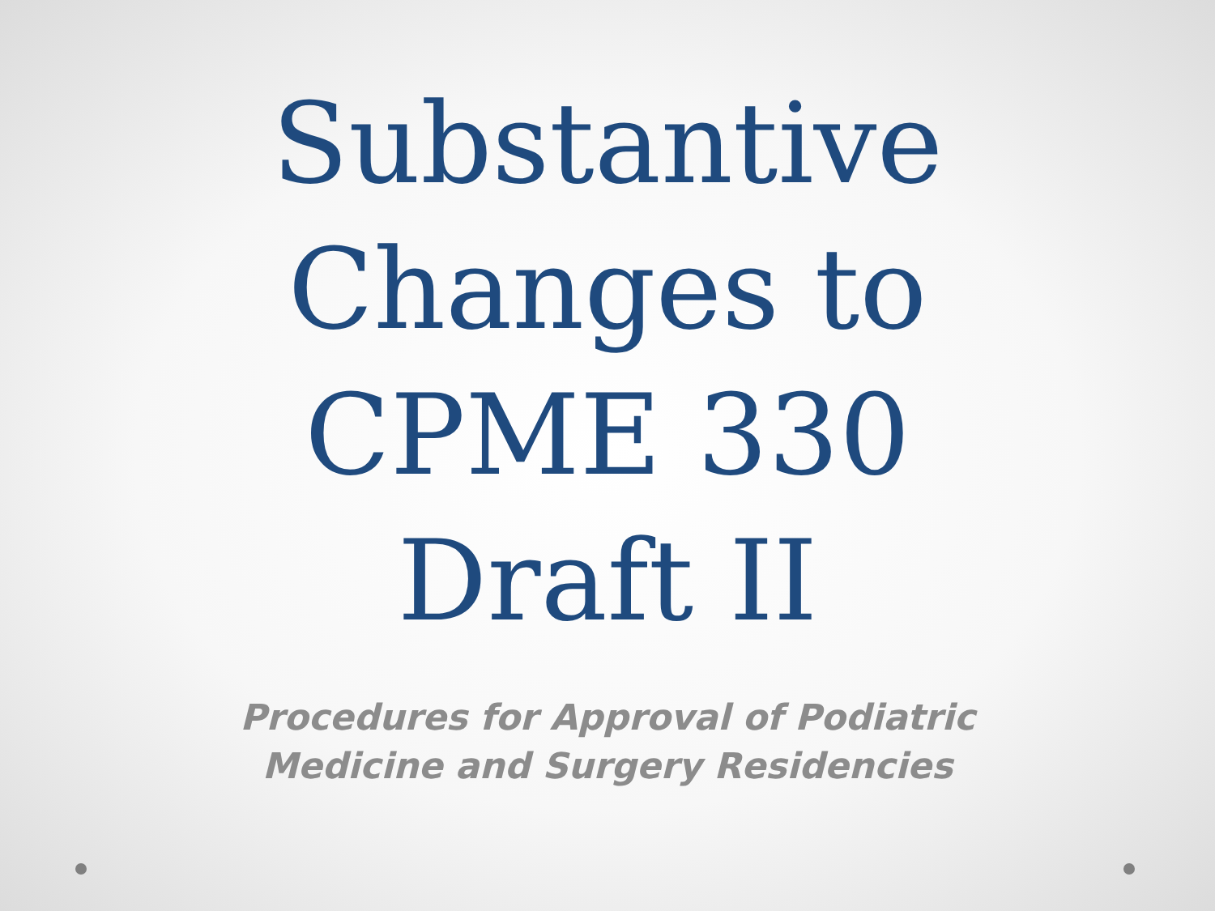Substantive
Changes to
CPME 330
Draft II
Procedures for Approval of Podiatric
Medicine and Surgery Residencies